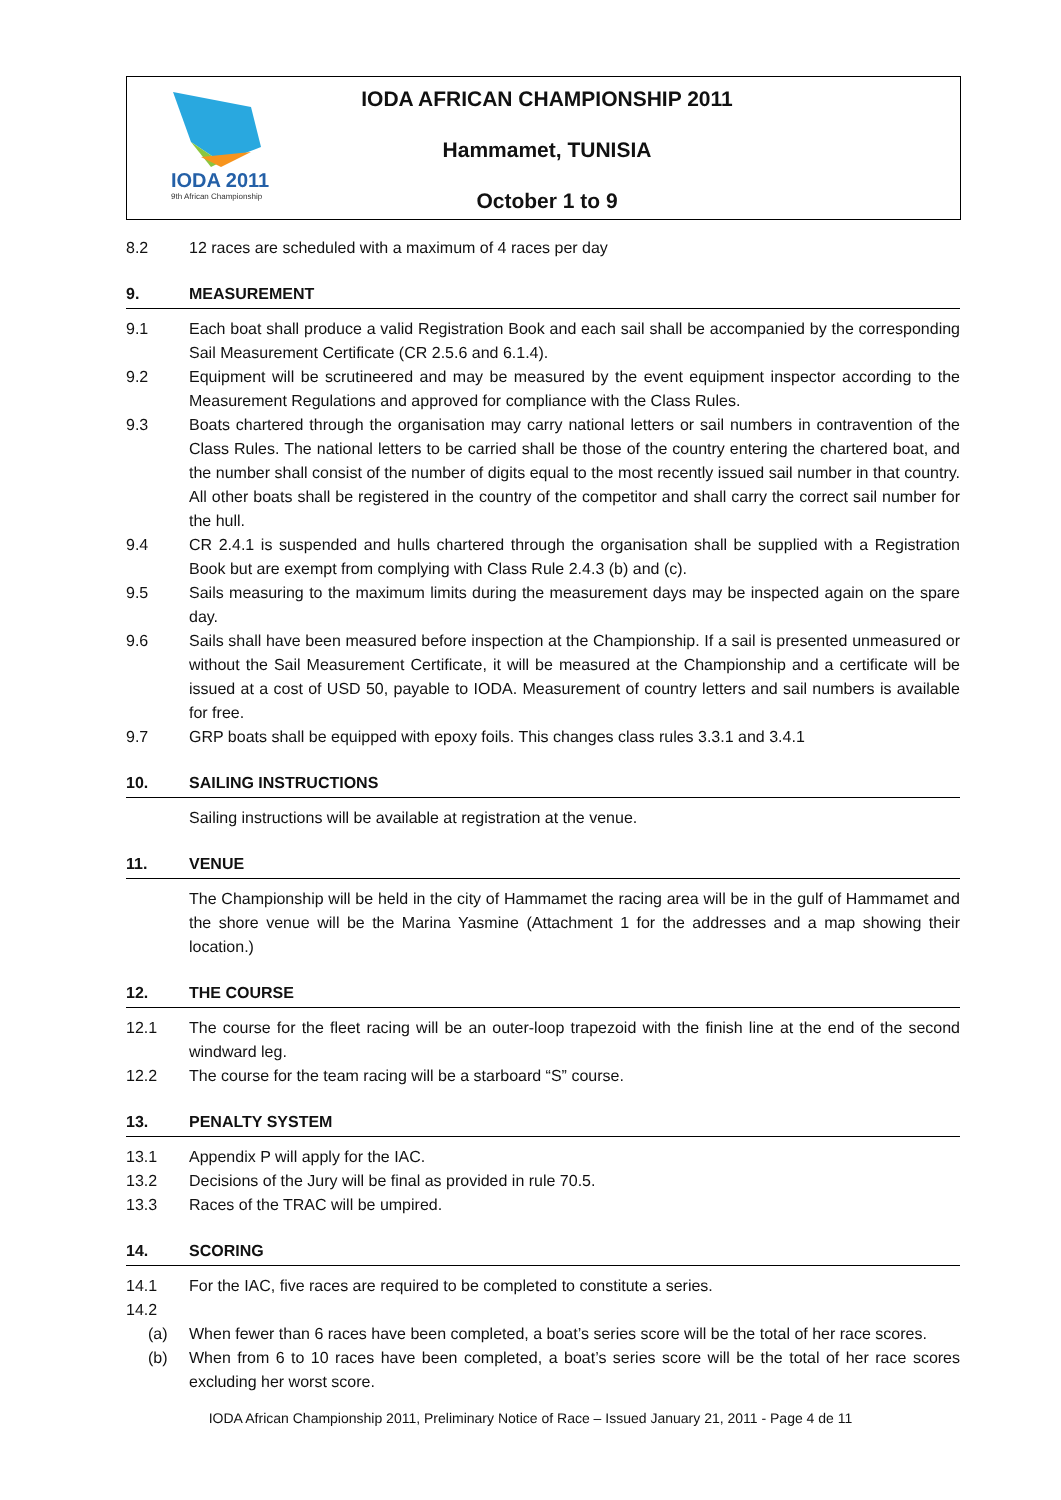IODA 2011
9th African Championship
IODA AFRICAN CHAMPIONSHIP 2011
Hammamet, TUNISIA
October 1 to 9
8.2 12 races are scheduled with a maximum of 4 races per day
9. MEASUREMENT
9.1 Each boat shall produce a valid Registration Book and each sail shall be accompanied by the corresponding Sail Measurement Certificate (CR 2.5.6 and 6.1.4).
9.2 Equipment will be scrutineered and may be measured by the event equipment inspector according to the Measurement Regulations and approved for compliance with the Class Rules.
9.3 Boats chartered through the organisation may carry national letters or sail numbers in contravention of the Class Rules. The national letters to be carried shall be those of the country entering the chartered boat, and the number shall consist of the number of digits equal to the most recently issued sail number in that country. All other boats shall be registered in the country of the competitor and shall carry the correct sail number for the hull.
9.4 CR 2.4.1 is suspended and hulls chartered through the organisation shall be supplied with a Registration Book but are exempt from complying with Class Rule 2.4.3 (b) and (c).
9.5 Sails measuring to the maximum limits during the measurement days may be inspected again on the spare day.
9.6 Sails shall have been measured before inspection at the Championship. If a sail is presented unmeasured or without the Sail Measurement Certificate, it will be measured at the Championship and a certificate will be issued at a cost of USD 50, payable to IODA. Measurement of country letters and sail numbers is available for free.
9.7 GRP boats shall be equipped with epoxy foils. This changes class rules 3.3.1 and 3.4.1
10. SAILING INSTRUCTIONS
Sailing instructions will be available at registration at the venue.
11. VENUE
The Championship will be held in the city of Hammamet the racing area will be in the gulf of Hammamet and the shore venue will be the Marina Yasmine (Attachment 1 for the addresses and a map showing their location.)
12. THE COURSE
12.1 The course for the fleet racing will be an outer-loop trapezoid with the finish line at the end of the second windward leg.
12.2 The course for the team racing will be a starboard “S” course.
13. PENALTY SYSTEM
13.1 Appendix P will apply for the IAC.
13.2 Decisions of the Jury will be final as provided in rule 70.5.
13.3 Races of the TRAC will be umpired.
14. SCORING
14.1 For the IAC, five races are required to be completed to constitute a series.
14.2
(a) When fewer than 6 races have been completed, a boat’s series score will be the total of her race scores.
(b) When from 6 to 10 races have been completed, a boat’s series score will be the total of her race scores excluding her worst score.
IODA African Championship 2011, Preliminary Notice of Race – Issued January 21, 2011 - Page 4 de 11